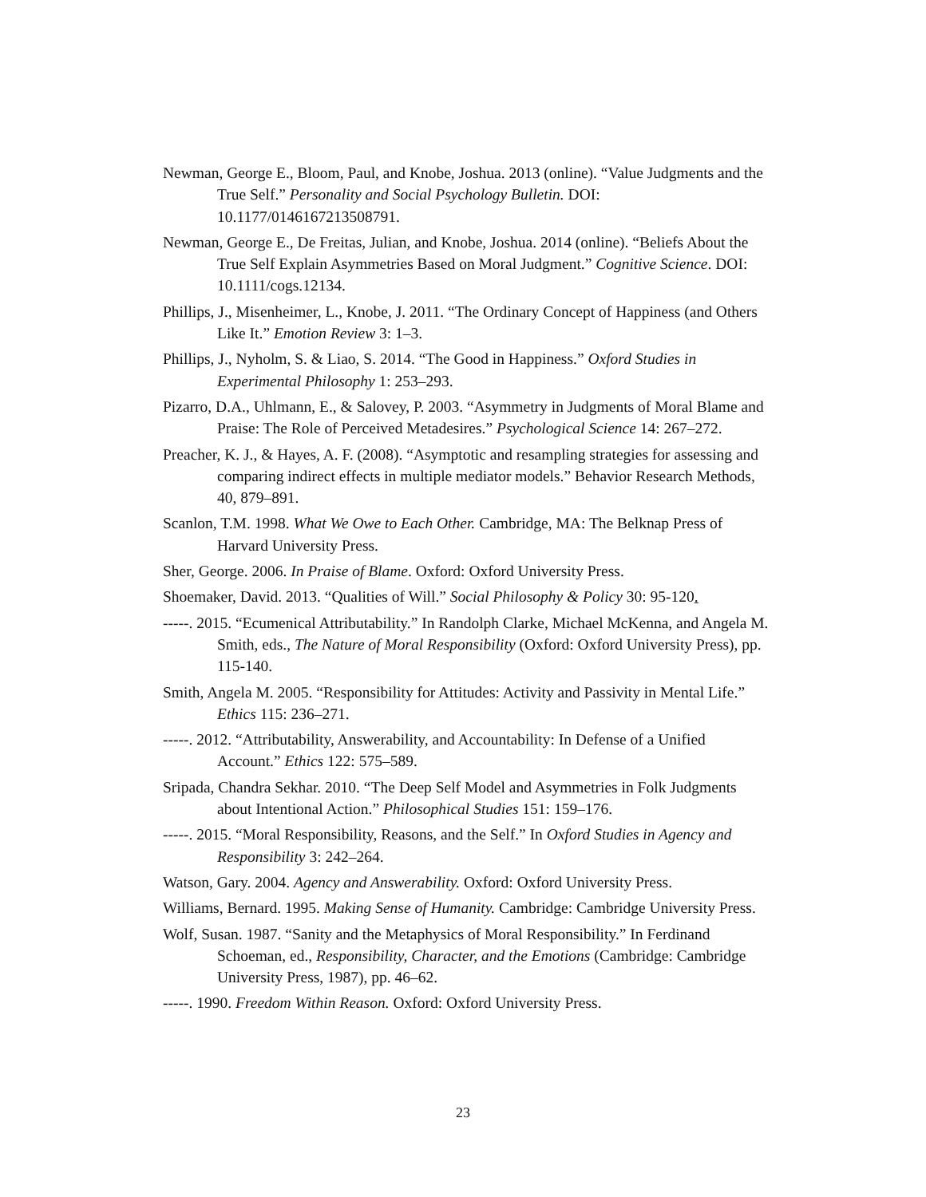Newman, George E., Bloom, Paul, and Knobe, Joshua. 2013 (online). “Value Judgments and the True Self.” Personality and Social Psychology Bulletin. DOI: 10.1177/0146167213508791.
Newman, George E., De Freitas, Julian, and Knobe, Joshua. 2014 (online). “Beliefs About the True Self Explain Asymmetries Based on Moral Judgment.” Cognitive Science. DOI: 10.1111/cogs.12134.
Phillips, J., Misenheimer, L., Knobe, J. 2011. “The Ordinary Concept of Happiness (and Others Like It.” Emotion Review 3: 1–3.
Phillips, J., Nyholm, S. & Liao, S. 2014. “The Good in Happiness.” Oxford Studies in Experimental Philosophy 1: 253–293.
Pizarro, D.A., Uhlmann, E., & Salovey, P. 2003. “Asymmetry in Judgments of Moral Blame and Praise: The Role of Perceived Metadesires.” Psychological Science 14: 267–272.
Preacher, K. J., & Hayes, A. F. (2008). “Asymptotic and resampling strategies for assessing and comparing indirect effects in multiple mediator models.” Behavior Research Methods, 40, 879–891.
Scanlon, T.M. 1998. What We Owe to Each Other. Cambridge, MA: The Belknap Press of Harvard University Press.
Sher, George. 2006. In Praise of Blame. Oxford: Oxford University Press.
Shoemaker, David. 2013. “Qualities of Will.” Social Philosophy & Policy 30: 95-120.
-----. 2015. “Ecumenical Attributability.” In Randolph Clarke, Michael McKenna, and Angela M. Smith, eds., The Nature of Moral Responsibility (Oxford: Oxford University Press), pp. 115-140.
Smith, Angela M. 2005. “Responsibility for Attitudes: Activity and Passivity in Mental Life.” Ethics 115: 236–271.
-----. 2012. “Attributability, Answerability, and Accountability: In Defense of a Unified Account.” Ethics 122: 575–589.
Sripada, Chandra Sekhar. 2010. “The Deep Self Model and Asymmetries in Folk Judgments about Intentional Action.” Philosophical Studies 151: 159–176.
-----. 2015. “Moral Responsibility, Reasons, and the Self.” In Oxford Studies in Agency and Responsibility 3: 242–264.
Watson, Gary. 2004. Agency and Answerability. Oxford: Oxford University Press.
Williams, Bernard. 1995. Making Sense of Humanity. Cambridge: Cambridge University Press.
Wolf, Susan. 1987. “Sanity and the Metaphysics of Moral Responsibility.” In Ferdinand Schoeman, ed., Responsibility, Character, and the Emotions (Cambridge: Cambridge University Press, 1987), pp. 46–62.
-----. 1990. Freedom Within Reason. Oxford: Oxford University Press.
23